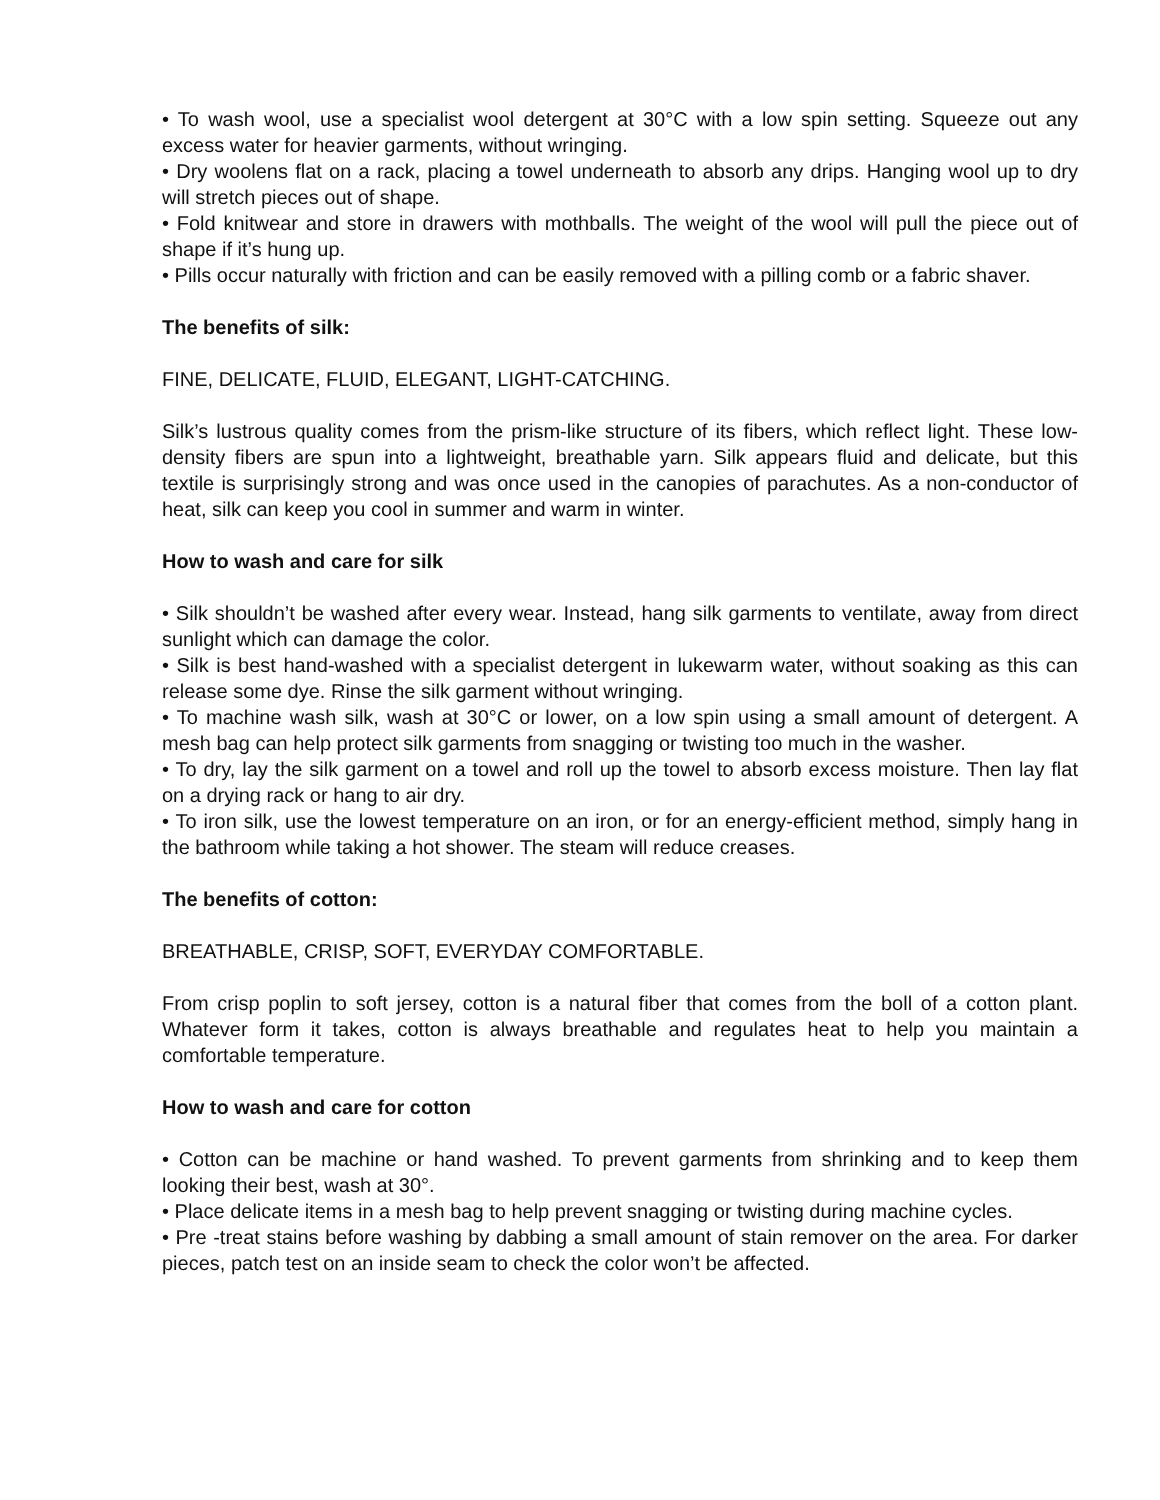• To wash wool, use a specialist wool detergent at 30°C with a low spin setting. Squeeze out any excess water for heavier garments, without wringing.
• Dry woolens flat on a rack, placing a towel underneath to absorb any drips. Hanging wool up to dry will stretch pieces out of shape.
• Fold knitwear and store in drawers with mothballs. The weight of the wool will pull the piece out of shape if it’s hung up.
• Pills occur naturally with friction and can be easily removed with a pilling comb or a fabric shaver.
The benefits of silk:
FINE, DELICATE, FLUID, ELEGANT, LIGHT-CATCHING.
Silk’s lustrous quality comes from the prism-like structure of its fibers, which reflect light. These low-density fibers are spun into a lightweight, breathable yarn. Silk appears fluid and delicate, but this textile is surprisingly strong and was once used in the canopies of parachutes. As a non-conductor of heat, silk can keep you cool in summer and warm in winter.
How to wash and care for silk
• Silk shouldn’t be washed after every wear. Instead, hang silk garments to ventilate, away from direct sunlight which can damage the color.
• Silk is best hand-washed with a specialist detergent in lukewarm water, without soaking as this can release some dye. Rinse the silk garment without wringing.
• To machine wash silk, wash at 30°C or lower, on a low spin using a small amount of detergent. A mesh bag can help protect silk garments from snagging or twisting too much in the washer.
• To dry, lay the silk garment on a towel and roll up the towel to absorb excess moisture. Then lay flat on a drying rack or hang to air dry.
• To iron silk, use the lowest temperature on an iron, or for an energy-efficient method, simply hang in the bathroom while taking a hot shower. The steam will reduce creases.
The benefits of cotton:
BREATHABLE, CRISP, SOFT, EVERYDAY COMFORTABLE.
From crisp poplin to soft jersey, cotton is a natural fiber that comes from the boll of a cotton plant. Whatever form it takes, cotton is always breathable and regulates heat to help you maintain a comfortable temperature.
How to wash and care for cotton
• Cotton can be machine or hand washed. To prevent garments from shrinking and to keep them looking their best, wash at 30°.
• Place delicate items in a mesh bag to help prevent snagging or twisting during machine cycles.
• Pre -treat stains before washing by dabbing a small amount of stain remover on the area. For darker pieces, patch test on an inside seam to check the color won’t be affected.